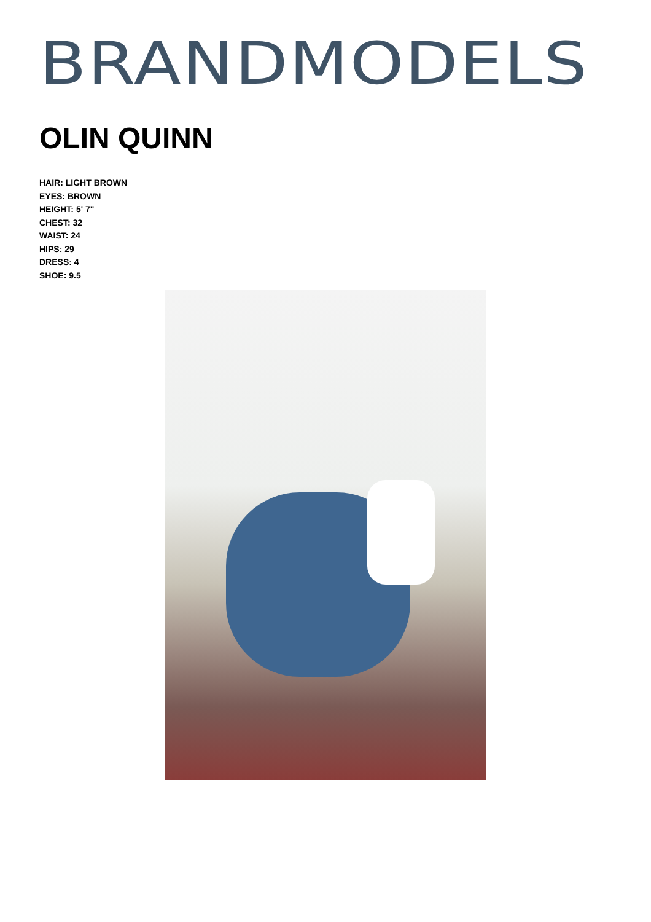BRANDMODELS
OLIN QUINN
HAIR: LIGHT BROWN
EYES: BROWN
HEIGHT: 5' 7"
CHEST: 32
WAIST: 24
HIPS: 29
DRESS: 4
SHOE: 9.5